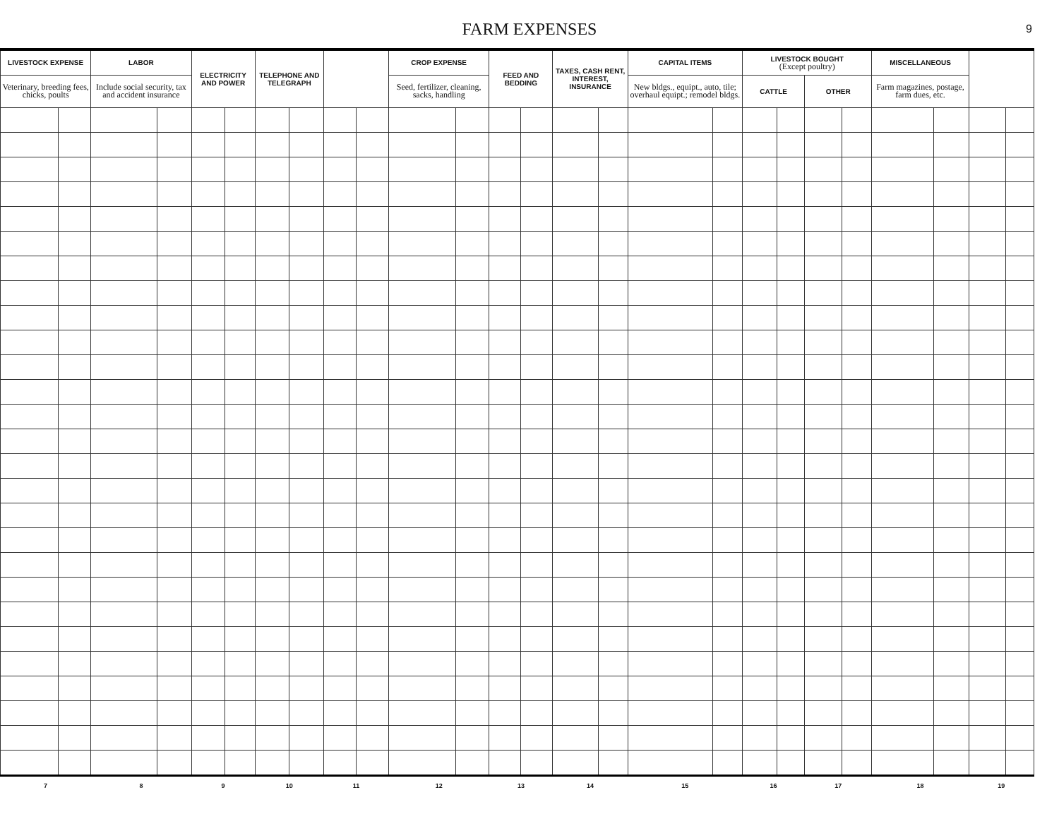FARM EXPENSES
9
| LIVESTOCK EXPENSE | | LABOR | | ELECTRICITY AND POWER | | TELEPHONE AND TELEGRAPH | | | | CROP EXPENSE | | FEED AND BEDDING | | TAXES, CASH RENT, INTEREST, INSURANCE | | CAPITAL ITEMS | | LIVESTOCK BOUGHT (Except poultry) | | | | MISCELLANEOUS | | | |
| --- | --- | --- | --- | --- | --- | --- | --- | --- | --- | --- | --- | --- | --- | --- | --- | --- | --- | --- | --- | --- | --- | --- | --- | --- | --- |
| Veterinary, breeding fees, chicks, poults | | Include social security, tax and accident insurance | | | | | | | | Seed, fertilizer, cleaning, sacks, handling | | | | | | New bldgs., equipt., auto, tile; overhaul equipt.; remodel bldgs. | | CATTLE | | OTHER | | Farm magazines, postage, farm dues, etc. | | | |
| 7 | | 8 | | 9 | | 10 | | 11 | | 12 | | 13 | | 14 | | 15 | | 16 | | 17 | | 18 | | 19 | |